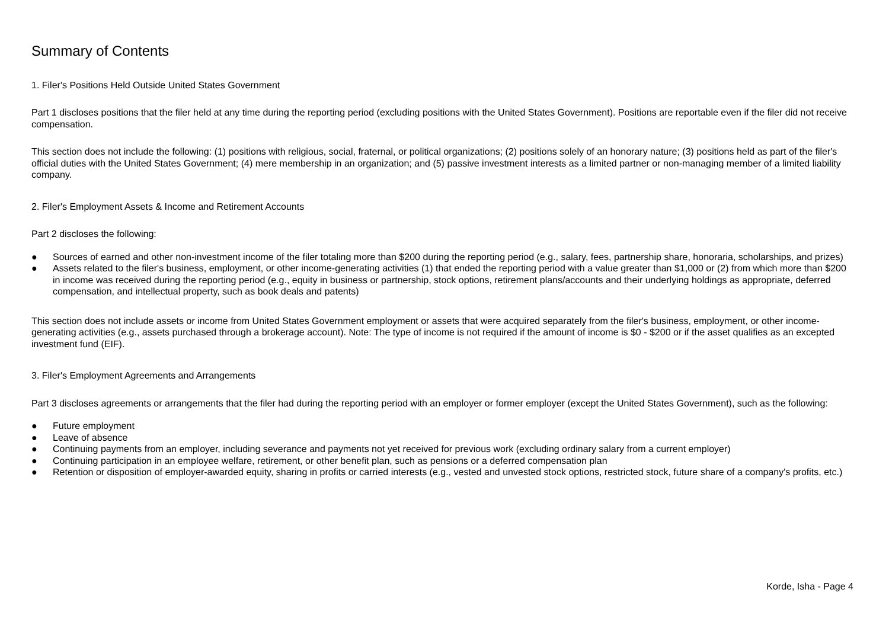Summary of Contents
1. Filer's Positions Held Outside United States Government
Part 1 discloses positions that the filer held at any time during the reporting period (excluding positions with the United States Government). Positions are reportable even if the filer did not receive compensation.
This section does not include the following: (1) positions with religious, social, fraternal, or political organizations; (2) positions solely of an honorary nature; (3) positions held as part of the filer's official duties with the United States Government; (4) mere membership in an organization; and (5) passive investment interests as a limited partner or non-managing member of a limited liability company.
2. Filer's Employment Assets & Income and Retirement Accounts
Part 2 discloses the following:
● Sources of earned and other non-investment income of the filer totaling more than $200 during the reporting period (e.g., salary, fees, partnership share, honoraria, scholarships, and prizes)
● Assets related to the filer's business, employment, or other income-generating activities (1) that ended the reporting period with a value greater than $1,000 or (2) from which more than $200 in income was received during the reporting period (e.g., equity in business or partnership, stock options, retirement plans/accounts and their underlying holdings as appropriate, deferred compensation, and intellectual property, such as book deals and patents)
This section does not include assets or income from United States Government employment or assets that were acquired separately from the filer's business, employment, or other income-generating activities (e.g., assets purchased through a brokerage account). Note: The type of income is not required if the amount of income is $0 - $200 or if the asset qualifies as an excepted investment fund (EIF).
3. Filer's Employment Agreements and Arrangements
Part 3 discloses agreements or arrangements that the filer had during the reporting period with an employer or former employer (except the United States Government), such as the following:
● Future employment
● Leave of absence
● Continuing payments from an employer, including severance and payments not yet received for previous work (excluding ordinary salary from a current employer)
● Continuing participation in an employee welfare, retirement, or other benefit plan, such as pensions or a deferred compensation plan
● Retention or disposition of employer-awarded equity, sharing in profits or carried interests (e.g., vested and unvested stock options, restricted stock, future share of a company's profits, etc.)
Korde, Isha - Page 4